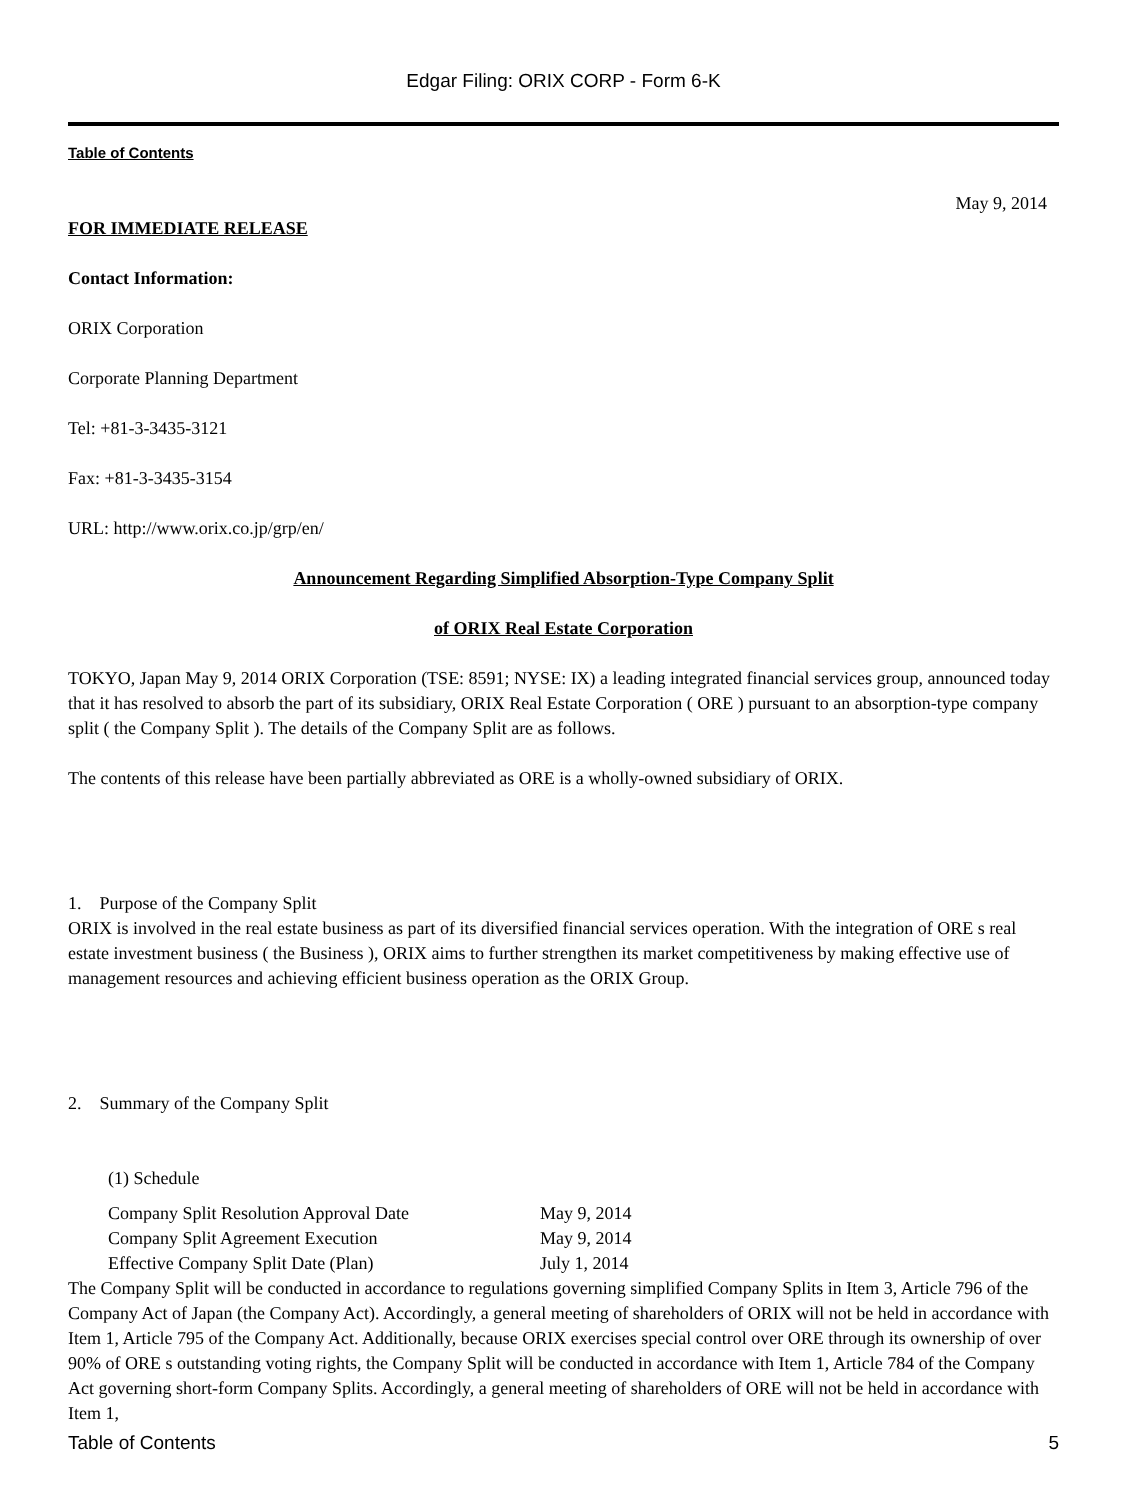Edgar Filing: ORIX CORP - Form 6-K
Table of Contents
May 9, 2014
FOR IMMEDIATE RELEASE
Contact Information:
ORIX Corporation
Corporate Planning Department
Tel: +81-3-3435-3121
Fax: +81-3-3435-3154
URL: http://www.orix.co.jp/grp/en/
Announcement Regarding Simplified Absorption-Type Company Split
of ORIX Real Estate Corporation
TOKYO, Japan May 9, 2014 ORIX Corporation (TSE: 8591; NYSE: IX) a leading integrated financial services group, announced today that it has resolved to absorb the part of its subsidiary, ORIX Real Estate Corporation ( ORE ) pursuant to an absorption-type company split ( the Company Split ). The details of the Company Split are as follows.
The contents of this release have been partially abbreviated as ORE is a wholly-owned subsidiary of ORIX.
1. Purpose of the Company Split
ORIX is involved in the real estate business as part of its diversified financial services operation. With the integration of ORE s real estate investment business ( the Business ), ORIX aims to further strengthen its market competitiveness by making effective use of management resources and achieving efficient business operation as the ORIX Group.
2. Summary of the Company Split
(1) Schedule
| Company Split Resolution Approval Date | May 9, 2014 |
| Company Split Agreement Execution | May 9, 2014 |
| Effective Company Split Date (Plan) | July 1, 2014 |
The Company Split will be conducted in accordance to regulations governing simplified Company Splits in Item 3, Article 796 of the Company Act of Japan (the Company Act). Accordingly, a general meeting of shareholders of ORIX will not be held in accordance with Item 1, Article 795 of the Company Act. Additionally, because ORIX exercises special control over ORE through its ownership of over 90% of ORE s outstanding voting rights, the Company Split will be conducted in accordance with Item 1, Article 784 of the Company Act governing short-form Company Splits. Accordingly, a general meeting of shareholders of ORE will not be held in accordance with Item 1,
Table of Contents 5